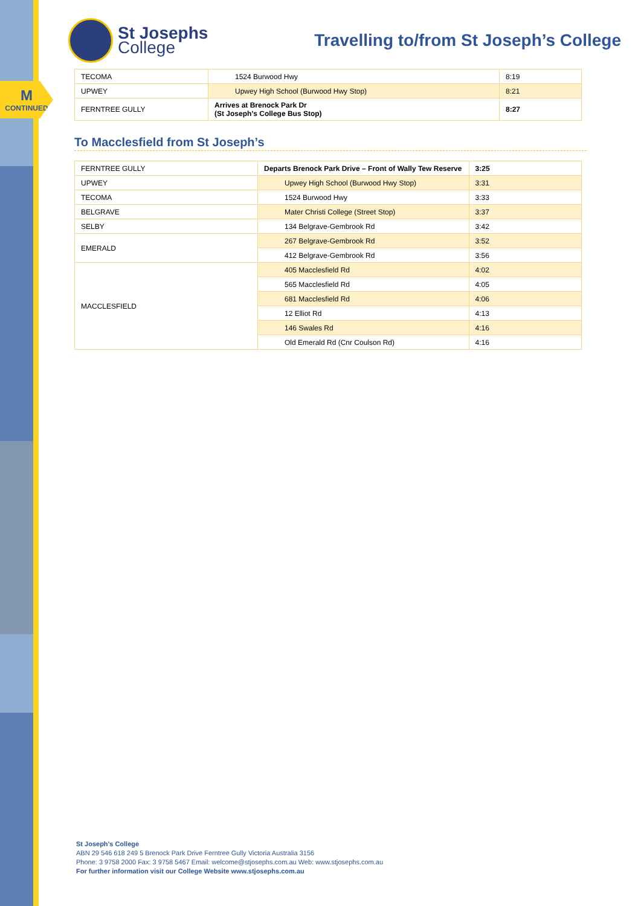M
CONTINUED
St Josephs
College
Travelling to/from St Joseph’s College
| TECOMA | 1524 Burwood Hwy | 8:19 |
| UPWEY | Upwey High School (Burwood Hwy Stop) | 8:21 |
| FERNTREE GULLY | Arrives at Brenock Park Dr (St Joseph’s College Bus Stop) | 8:27 |
To Macclesfield from St Joseph’s
| FERNTREE GULLY | Departs Brenock Park Drive – Front of Wally Tew Reserve | 3:25 |
| UPWEY | Upwey High School (Burwood Hwy Stop) | 3:31 |
| TECOMA | 1524 Burwood Hwy | 3:33 |
| BELGRAVE | Mater Christi College (Street Stop) | 3:37 |
| SELBY | 134 Belgrave-Gembrook Rd | 3:42 |
| EMERALD | 267 Belgrave-Gembrook Rd | 3:52 |
| | 412 Belgrave-Gembrook Rd | 3:56 |
| MACCLESFIELD | 405 Macclesfield Rd | 4:02 |
| | 565 Macclesfield Rd | 4:05 |
| | 681 Macclesfield Rd | 4:06 |
| | 12 Elliot Rd | 4:13 |
| | 146 Swales Rd | 4:16 |
| | Old Emerald Rd (Cnr Coulson Rd) | 4:16 |
St Joseph’s College
ABN 29 546 618 249 5 Brenock Park Drive Ferntree Gully Victoria Australia 3156
Phone: 3 9758 2000 Fax: 3 9758 5467 Email: welcome@stjosephs.com.au Web: www.stjosephs.com.au
For further information visit our College Website www.stjosephs.com.au